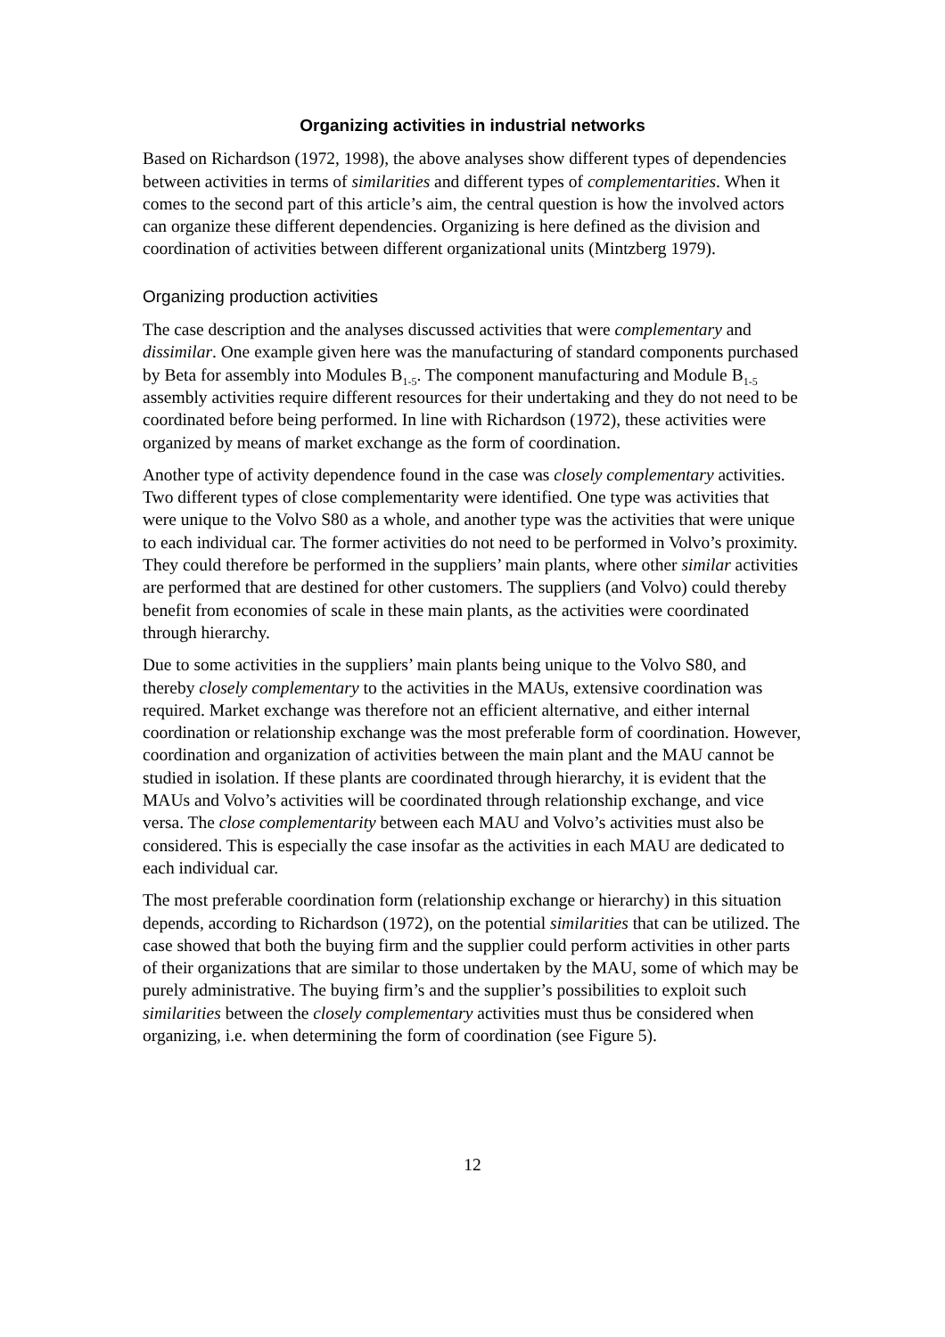Organizing activities in industrial networks
Based on Richardson (1972, 1998), the above analyses show different types of dependencies between activities in terms of similarities and different types of complementarities. When it comes to the second part of this article’s aim, the central question is how the involved actors can organize these different dependencies. Organizing is here defined as the division and coordination of activities between different organizational units (Mintzberg 1979).
Organizing production activities
The case description and the analyses discussed activities that were complementary and dissimilar. One example given here was the manufacturing of standard components purchased by Beta for assembly into Modules B<sub>1-5</sub>. The component manufacturing and Module B<sub>1-5</sub> assembly activities require different resources for their undertaking and they do not need to be coordinated before being performed. In line with Richardson (1972), these activities were organized by means of market exchange as the form of coordination.
Another type of activity dependence found in the case was closely complementary activities. Two different types of close complementarity were identified. One type was activities that were unique to the Volvo S80 as a whole, and another type was the activities that were unique to each individual car. The former activities do not need to be performed in Volvo’s proximity. They could therefore be performed in the suppliers’ main plants, where other similar activities are performed that are destined for other customers. The suppliers (and Volvo) could thereby benefit from economies of scale in these main plants, as the activities were coordinated through hierarchy.
Due to some activities in the suppliers’ main plants being unique to the Volvo S80, and thereby closely complementary to the activities in the MAUs, extensive coordination was required. Market exchange was therefore not an efficient alternative, and either internal coordination or relationship exchange was the most preferable form of coordination. However, coordination and organization of activities between the main plant and the MAU cannot be studied in isolation. If these plants are coordinated through hierarchy, it is evident that the MAUs and Volvo’s activities will be coordinated through relationship exchange, and vice versa. The close complementarity between each MAU and Volvo’s activities must also be considered. This is especially the case insofar as the activities in each MAU are dedicated to each individual car.
The most preferable coordination form (relationship exchange or hierarchy) in this situation depends, according to Richardson (1972), on the potential similarities that can be utilized. The case showed that both the buying firm and the supplier could perform activities in other parts of their organizations that are similar to those undertaken by the MAU, some of which may be purely administrative. The buying firm’s and the supplier’s possibilities to exploit such similarities between the closely complementary activities must thus be considered when organizing, i.e. when determining the form of coordination (see Figure 5).
12